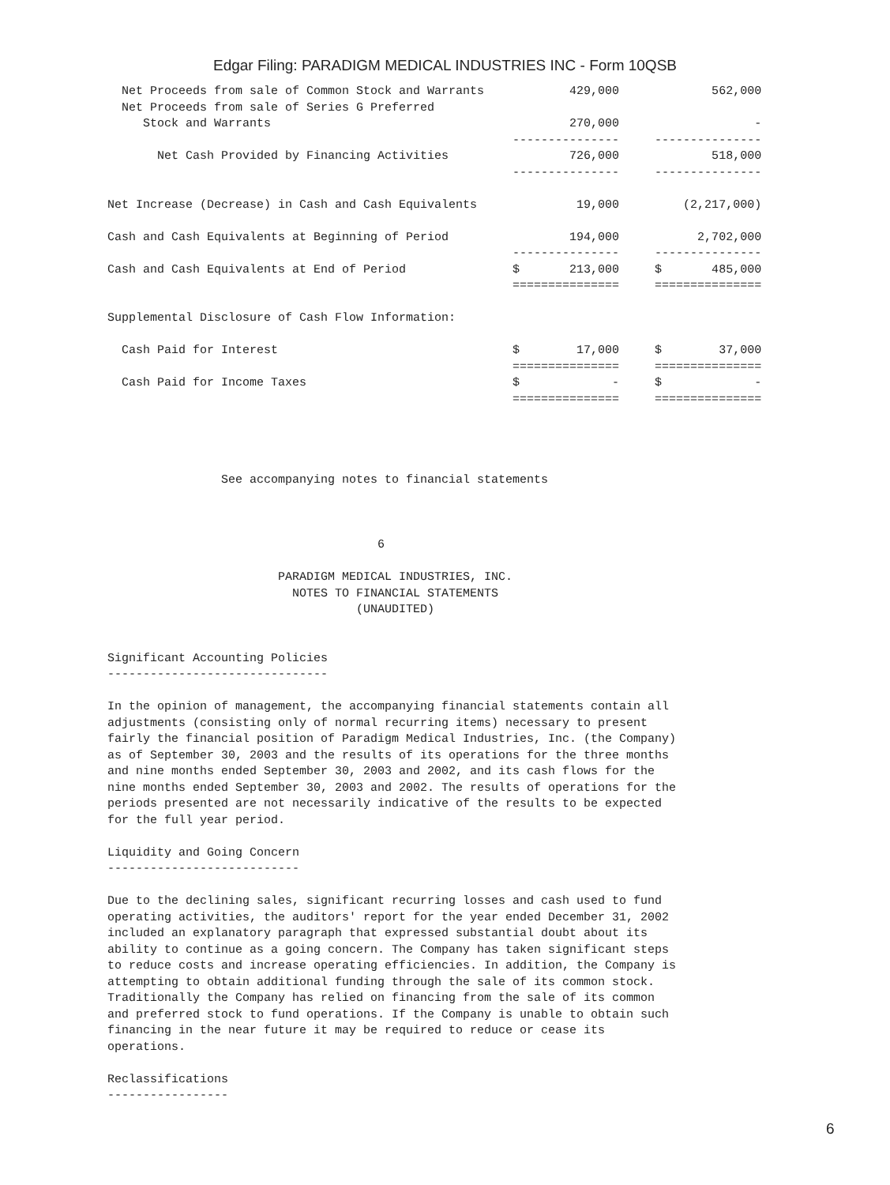Edgar Filing: PARADIGM MEDICAL INDUSTRIES INC - Form 10QSB
  Net Proceeds from sale of Common Stock and Warrants            429,000             562,000
  Net Proceeds from sale of Series G Preferred
     Stock and Warrants                                          270,000                   -
                                                         ---------------     ---------------
       Net Cash Provided by Financing Activities                 726,000             518,000
                                                         ---------------     ---------------

Net Increase (Decrease) in Cash and Cash Equivalents              19,000         (2,217,000)

Cash and Cash Equivalents at Beginning of Period                 194,000           2,702,000
                                                         ---------------     ---------------
Cash and Cash Equivalents at End of Period               $       213,000     $       485,000
                                                         ===============     ===============

Supplemental Disclosure of Cash Flow Information:

  Cash Paid for Interest                                 $        17,000     $        37,000
                                                         ===============     ===============
  Cash Paid for Income Taxes                             $             -     $             -
                                                         ===============     ===============




                See accompanying notes to financial statements



                                      6

                        PARADIGM MEDICAL INDUSTRIES, INC.
                          NOTES TO FINANCIAL STATEMENTS
                                   (UNAUDITED)


Significant Accounting Policies
-------------------------------

In the opinion of management, the accompanying financial statements contain all
adjustments (consisting only of normal recurring items) necessary to present
fairly the financial position of Paradigm Medical Industries, Inc. (the Company)
as of September 30, 2003 and the results of its operations for the three months
and nine months ended September 30, 2003 and 2002, and its cash flows for the
nine months ended September 30, 2003 and 2002. The results of operations for the
periods presented are not necessarily indicative of the results to be expected
for the full year period.

Liquidity and Going Concern
---------------------------

Due to the declining sales, significant recurring losses and cash used to fund
operating activities, the auditors' report for the year ended December 31, 2002
included an explanatory paragraph that expressed substantial doubt about its
ability to continue as a going concern. The Company has taken significant steps
to reduce costs and increase operating efficiencies. In addition, the Company is
attempting to obtain additional funding through the sale of its common stock.
Traditionally the Company has relied on financing from the sale of its common
and preferred stock to fund operations. If the Company is unable to obtain such
financing in the near future it may be required to reduce or cease its
operations.

Reclassifications
-----------------
6